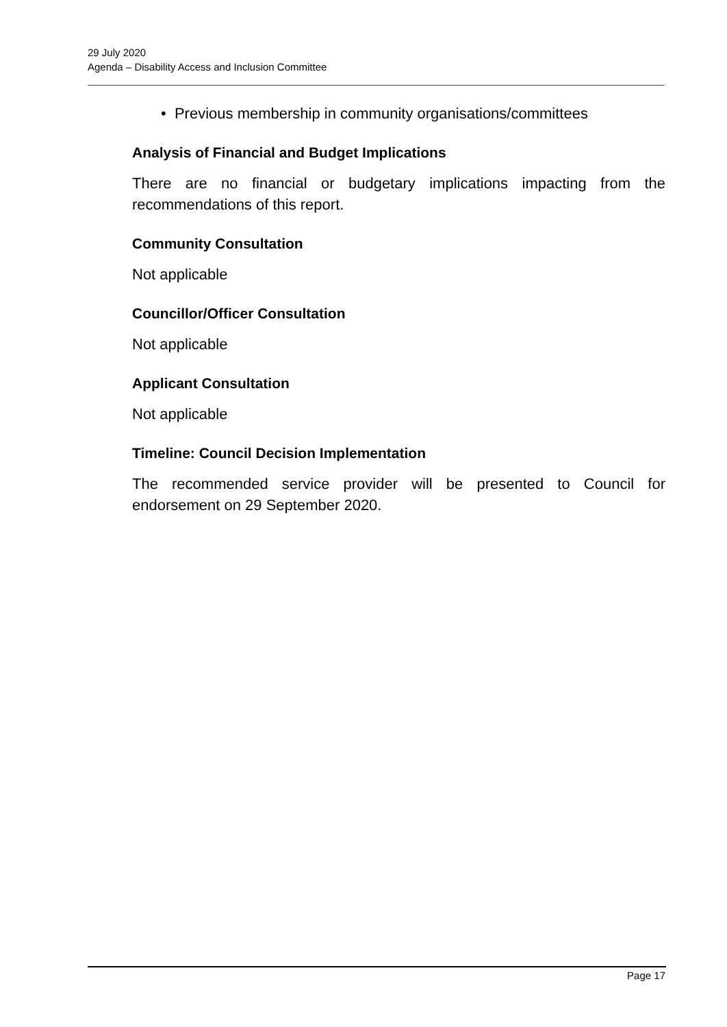29 July 2020
Agenda – Disability Access and Inclusion Committee
• Previous membership in community organisations/committees
Analysis of Financial and Budget Implications
There are no financial or budgetary implications impacting from the recommendations of this report.
Community Consultation
Not applicable
Councillor/Officer Consultation
Not applicable
Applicant Consultation
Not applicable
Timeline: Council Decision Implementation
The recommended service provider will be presented to Council for endorsement on 29 September 2020.
Page 17